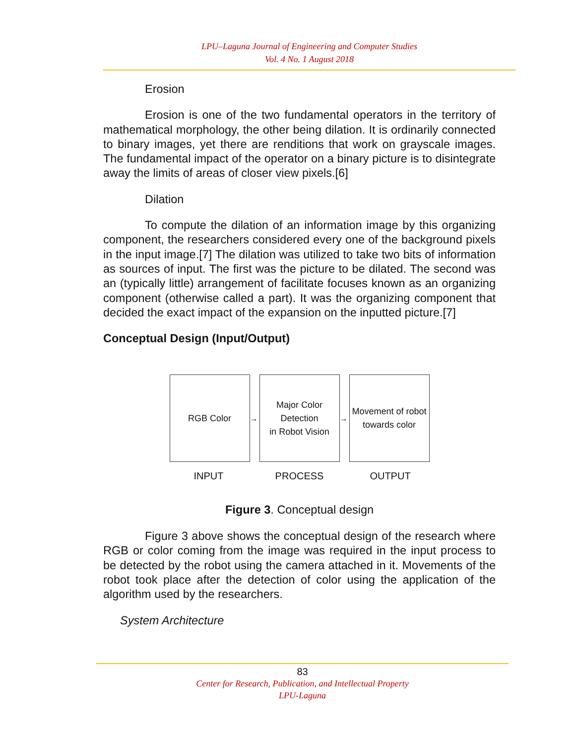LPU–Laguna Journal of Engineering and Computer Studies
Vol. 4 No. 1 August 2018
Erosion
Erosion is one of the two fundamental operators in the territory of mathematical morphology, the other being dilation. It is ordinarily connected to binary images, yet there are renditions that work on grayscale images. The fundamental impact of the operator on a binary picture is to disintegrate away the limits of areas of closer view pixels.[6]
Dilation
To compute the dilation of an information image by this organizing component, the researchers considered every one of the background pixels in the input image.[7] The dilation was utilized to take two bits of information as sources of input. The first was the picture to be dilated. The second was an (typically little) arrangement of facilitate focuses known as an organizing component (otherwise called a part). It was the organizing component that decided the exact impact of the expansion on the inputted picture.[7]
Conceptual Design (Input/Output)
RGB Color
→
Major Color Detection
in Robot Vision
→
Movement of robot
towards color
INPUT PROCESS OUTPUT
Figure 3. Conceptual design
Figure 3 above shows the conceptual design of the research where RGB or color coming from the image was required in the input process to be detected by the robot using the camera attached in it. Movements of the robot took place after the detection of color using the application of the algorithm used by the researchers.
System Architecture
83
Center for Research, Publication, and Intellectual Property
LPU-Laguna